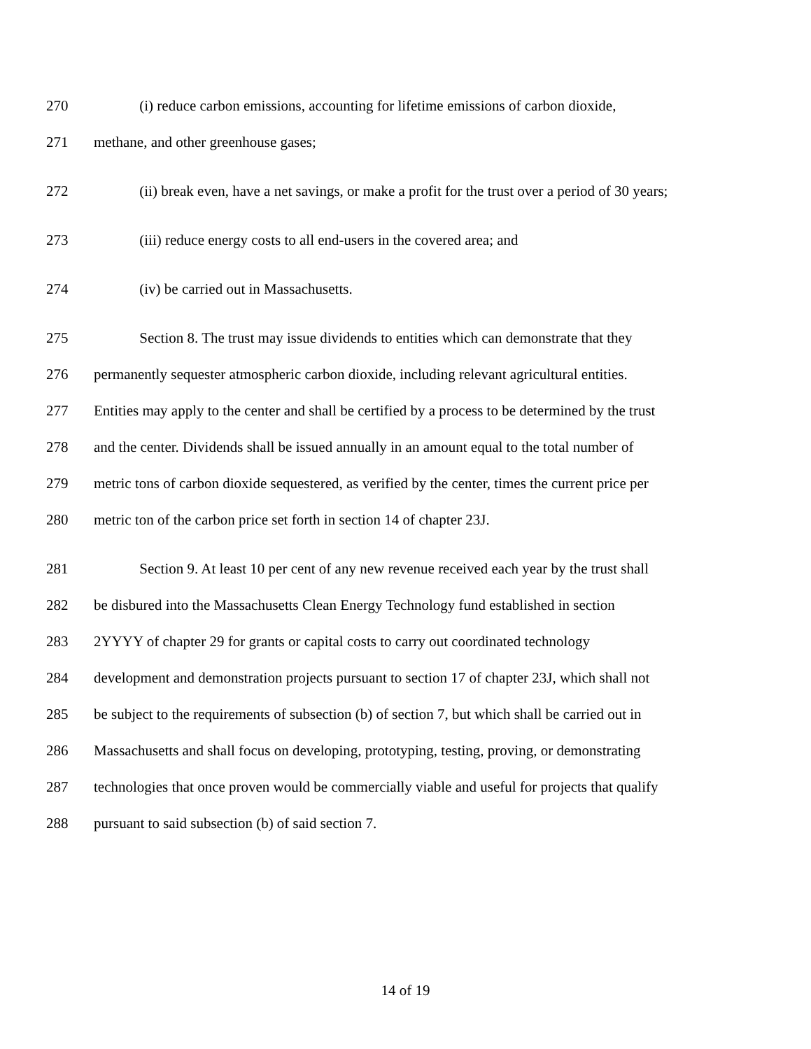270 (i) reduce carbon emissions, accounting for lifetime emissions of carbon dioxide,
271 methane, and other greenhouse gases;
272 (ii) break even, have a net savings, or make a profit for the trust over a period of 30 years;
273 (iii) reduce energy costs to all end-users in the covered area; and
274 (iv) be carried out in Massachusetts.
275 Section 8. The trust may issue dividends to entities which can demonstrate that they
276 permanently sequester atmospheric carbon dioxide, including relevant agricultural entities.
277 Entities may apply to the center and shall be certified by a process to be determined by the trust
278 and the center. Dividends shall be issued annually in an amount equal to the total number of
279 metric tons of carbon dioxide sequestered, as verified by the center, times the current price per
280 metric ton of the carbon price set forth in section 14 of chapter 23J.
281 Section 9. At least 10 per cent of any new revenue received each year by the trust shall
282 be disbured into the Massachusetts Clean Energy Technology fund established in section
283 2YYYY of chapter 29 for grants or capital costs to carry out coordinated technology
284 development and demonstration projects pursuant to section 17 of chapter 23J, which shall not
285 be subject to the requirements of subsection (b) of section 7, but which shall be carried out in
286 Massachusetts and shall focus on developing, prototyping, testing, proving, or demonstrating
287 technologies that once proven would be commercially viable and useful for projects that qualify
288 pursuant to said subsection (b) of said section 7.
14 of 19